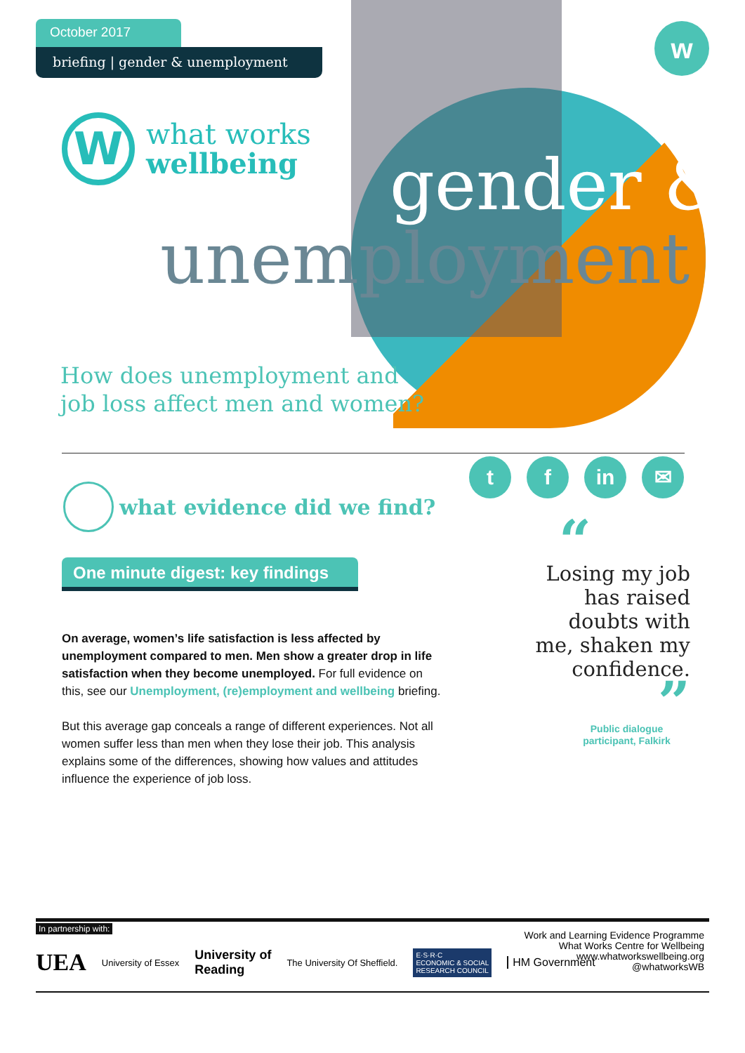October 2017
briefing | gender & unemployment
w
W
what works
wellbeing
gender &
unemployment
How does unemployment and
job loss affect men and women?
t f in ✉
what evidence did we find?
One minute digest: key findings
On average, women’s life satisfaction is less affected by unemployment compared to men. Men show a greater drop in life satisfaction when they become unemployed. For full evidence on this, see our Unemployment, (re)employment and wellbeing briefing.
But this average gap conceals a range of different experiences. Not all women suffer less than men when they lose their job. This analysis explains some of the differences, showing how values and attitudes influence the experience of job loss.
“
Losing my job has raised doubts with me, shaken my confidence.
”
Public dialogue participant, Falkirk
In partnership with:
UEA University of Essex University of
Reading The University Of Sheffield. E·S·R·C
ECONOMIC & SOCIAL
RESEARCH COUNCIL HM Government
Work and Learning Evidence Programme
What Works Centre for Wellbeing
www.whatworkswellbeing.org
@whatworksWB